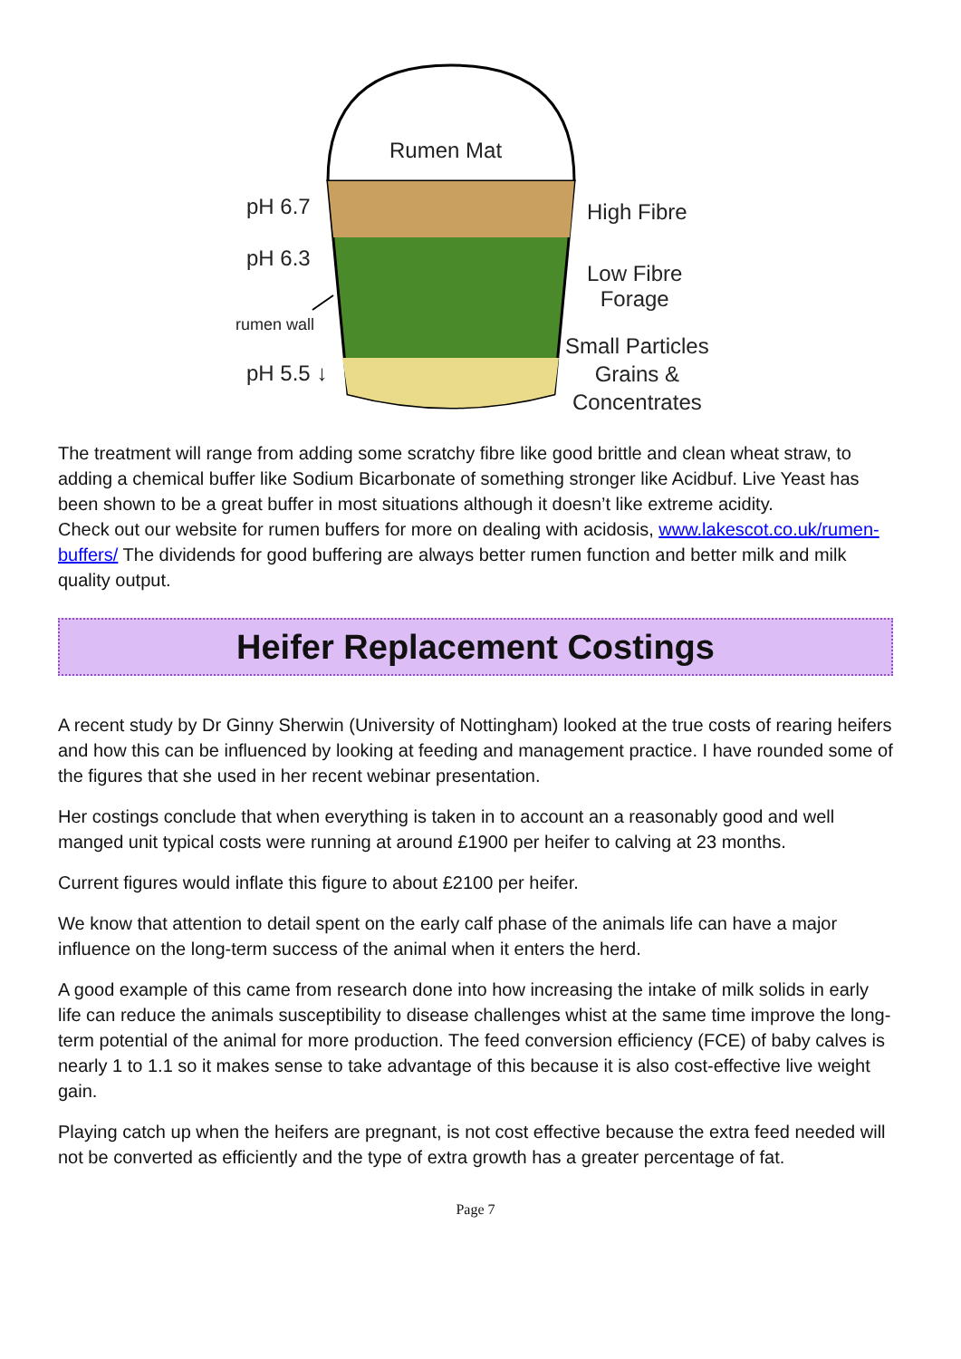Rumen Mat
pH 6.7
pH 6.3
rumen wall
pH 5.5 ↓
High Fibre
Low Fibre
Forage
Small Particles
Grains &
Concentrates
The treatment will range from adding some scratchy fibre like good brittle and clean wheat straw, to adding a chemical buffer like Sodium Bicarbonate of something stronger like Acidbuf. Live Yeast has been shown to be a great buffer in most situations although it doesn’t like extreme acidity.
Check out our website for rumen buffers for more on dealing with acidosis, www.lakescot.co.uk/rumen-buffers/ The dividends for good buffering are always better rumen function and better milk and milk quality output.
Heifer Replacement Costings
A recent study by Dr Ginny Sherwin (University of Nottingham) looked at the true costs of rearing heifers and how this can be influenced by looking at feeding and management practice. I have rounded some of the figures that she used in her recent webinar presentation.
Her costings conclude that when everything is taken in to account an a reasonably good and well manged unit typical costs were running at around £1900 per heifer to calving at 23 months.
Current figures would inflate this figure to about £2100 per heifer.
We know that attention to detail spent on the early calf phase of the animals life can have a major influence on the long-term success of the animal when it enters the herd.
A good example of this came from research done into how increasing the intake of milk solids in early life can reduce the animals susceptibility to disease challenges whist at the same time improve the long-term potential of the animal for more production. The feed conversion efficiency (FCE) of baby calves is nearly 1 to 1.1 so it makes sense to take advantage of this because it is also cost-effective live weight gain.
Playing catch up when the heifers are pregnant, is not cost effective because the extra feed needed will not be converted as efficiently and the type of extra growth has a greater percentage of fat.
Page 7